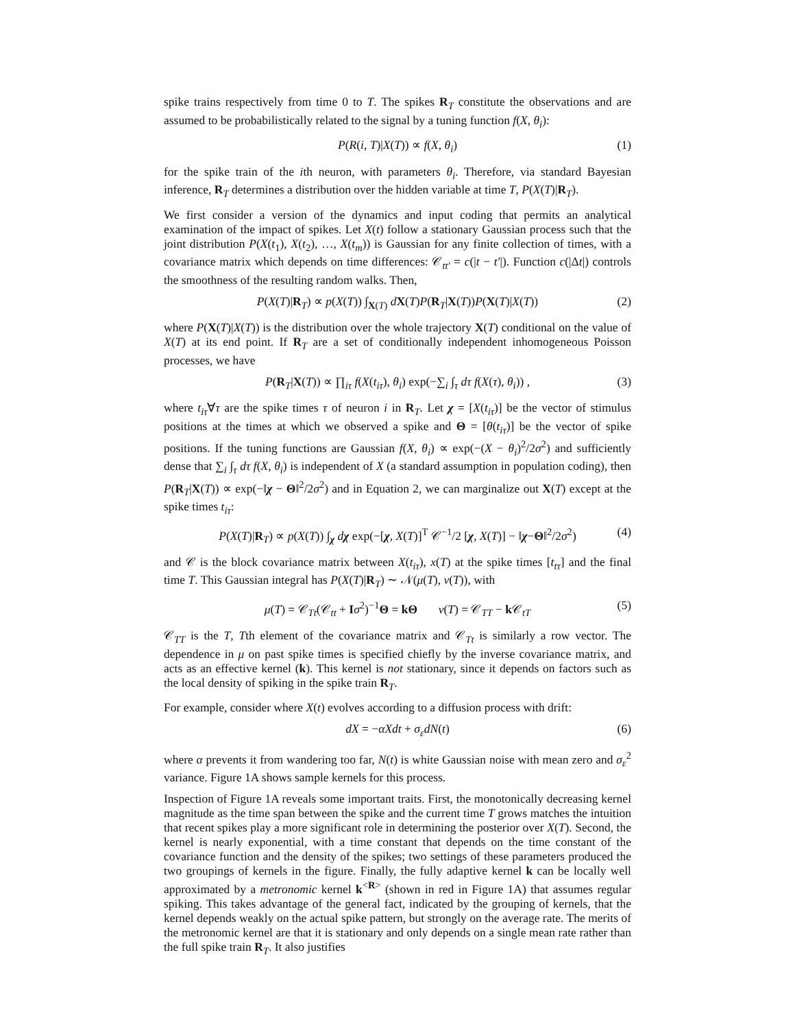spike trains respectively from time 0 to T. The spikes R<sub>T</sub> constitute the observations and are assumed to be probabilistically related to the signal by a tuning function f(X, θ<sub>i</sub>):
P(R(i, T)|X(T)) ∝ f(X, θ<sub>i</sub>) (1)
for the spike train of the ith neuron, with parameters θ<sub>i</sub>. Therefore, via standard Bayesian inference, R<sub>T</sub> determines a distribution over the hidden variable at time T, P(X(T)|R<sub>T</sub>).
We first consider a version of the dynamics and input coding that permits an analytical examination of the impact of spikes. Let X(t) follow a stationary Gaussian process such that the joint distribution P(X(t<sub>1</sub>), X(t<sub>2</sub>), …, X(t<sub>m</sub>)) is Gaussian for any finite collection of times, with a covariance matrix which depends on time differences: 𝒞<sub>tt′</sub> = c(|t − t′|). Function c(|Δt|) controls the smoothness of the resulting random walks. Then,
P(X(T)|R<sub>T</sub>) ∝ p(X(T)) ∫<sub>X(T)</sub> dX(T)P(R<sub>T</sub>|X(T))P(X(T)|X(T)) (2)
where P(X(T)|X(T)) is the distribution over the whole trajectory X(T) conditional on the value of X(T) at its end point. If R<sub>T</sub> are a set of conditionally independent inhomogeneous Poisson processes, we have
P(R<sub>T</sub>|X(T)) ∝ ∏<sub>iτ</sub> f(X(t<sub>iτ</sub>), θ<sub>i</sub>) exp(−∑<sub>i</sub> ∫<sub>τ</sub> dτ f(X(τ), θ<sub>i</sub>)) , (3)
where t<sub>iτ</sub>∀τ are the spike times τ of neuron i in R<sub>T</sub>. Let χ = [X(t<sub>iτ</sub>)] be the vector of stimulus positions at the times at which we observed a spike and Θ = [θ(t<sub>iτ</sub>)] be the vector of spike positions. If the tuning functions are Gaussian f(X, θ<sub>i</sub>) ∝ exp(−(X − θ<sub>i</sub>)<sup>2</sup>/2σ<sup>2</sup>) and sufficiently dense that ∑<sub>i</sub> ∫<sub>τ</sub> dτ f(X, θ<sub>i</sub>) is independent of X (a standard assumption in population coding), then P(R<sub>T</sub>|X(T)) ∝ exp(−‖χ − Θ‖<sup>2</sup>/2σ<sup>2</sup>) and in Equation 2, we can marginalize out X(T) except at the spike times t<sub>iτ</sub>:
P(X(T)|R<sub>T</sub>) ∝ p(X(T)) ∫<sub>χ</sub> dχ exp(−[χ, X(T)]<sup>T</sup> 𝒞<sup>−1</sup>/2 [χ, X(T)] − ‖χ−Θ‖<sup>2</sup>/2σ<sup>2</sup>) (4)
and 𝒞 is the block covariance matrix between X(t<sub>iτ</sub>), x(T) at the spike times [t<sub>tτ</sub>] and the final time T. This Gaussian integral has P(X(T)|R<sub>T</sub>) ∼ 𝒩(μ(T), ν(T)), with
μ(T) = 𝒞<sub>Tt</sub>(𝒞<sub>tt</sub> + Iσ<sup>2</sup>)<sup>−1</sup>Θ = kΘ ν(T) = 𝒞<sub>TT</sub> − k 𝒞<sub>tT</sub> (5)
𝒞<sub>TT</sub> is the T, Tth element of the covariance matrix and 𝒞<sub>Tt</sub> is similarly a row vector. The dependence in μ on past spike times is specified chiefly by the inverse covariance matrix, and acts as an effective kernel (k). This kernel is not stationary, since it depends on factors such as the local density of spiking in the spike train R<sub>T</sub>.
For example, consider where X(t) evolves according to a diffusion process with drift:
dX = −αXdt + σ<sub>ε</sub>dN(t) (6)
where α prevents it from wandering too far, N(t) is white Gaussian noise with mean zero and σ<sub>ε</sub><sup>2</sup> variance. Figure 1A shows sample kernels for this process.
Inspection of Figure 1A reveals some important traits. First, the monotonically decreasing kernel magnitude as the time span between the spike and the current time T grows matches the intuition that recent spikes play a more significant role in determining the posterior over X(T). Second, the kernel is nearly exponential, with a time constant that depends on the time constant of the covariance function and the density of the spikes; two settings of these parameters produced the two groupings of kernels in the figure. Finally, the fully adaptive kernel k can be locally well approximated by a metronomic kernel k<sup><R></sup> (shown in red in Figure 1A) that assumes regular spiking. This takes advantage of the general fact, indicated by the grouping of kernels, that the kernel depends weakly on the actual spike pattern, but strongly on the average rate. The merits of the metronomic kernel are that it is stationary and only depends on a single mean rate rather than the full spike train R<sub>T</sub>. It also justifies